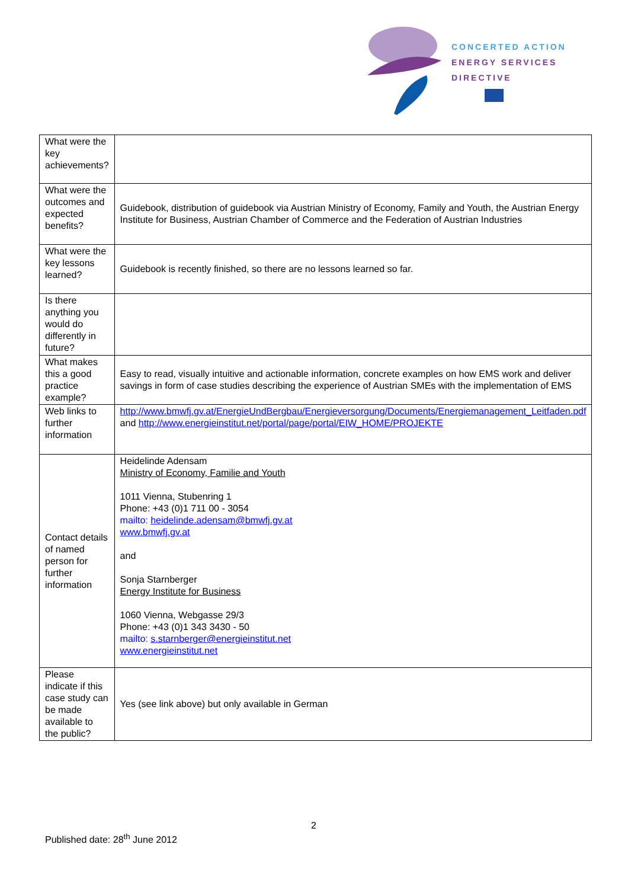CONCERTED ACTION
ENERGY SERVICES
DIRECTIVE
| What were the key achievements? | |
| What were the outcomes and expected benefits? | Guidebook, distribution of guidebook via Austrian Ministry of Economy, Family and Youth, the Austrian Energy Institute for Business, Austrian Chamber of Commerce and the Federation of Austrian Industries |
| What were the key lessons learned? | Guidebook is recently finished, so there are no lessons learned so far. |
| Is there anything you would do differently in future? | |
| What makes this a good practice example? | Easy to read, visually intuitive and actionable information, concrete examples on how EMS work and deliver savings in form of case studies describing the experience of Austrian SMEs with the implementation of EMS |
| Web links to further information | http://www.bmwfj.gv.at/EnergieUndBergbau/Energieversorgung/Documents/Energiemanagement_Leitfaden.pdf and http://www.energieinstitut.net/portal/page/portal/EIW_HOME/PROJEKTE |
| Contact details of named person for further information | Heidelinde Adensam Ministry of Economy, Familie and Youth 1011 Vienna, Stubenring 1 Phone: +43 (0)1 711 00 - 3054 mailto: heidelinde.adensam@bmwfj.gv.at www.bmwfj.gv.at and Sonja Starnberger Energy Institute for Business 1060 Vienna, Webgasse 29/3 Phone: +43 (0)1 343 3430 - 50 mailto: s.starnberger@energieinstitut.net www.energieinstitut.net |
| Please indicate if this case study can be made available to the public? | Yes (see link above) but only available in German |
2
Published date: 28<sup>th</sup> June 2012